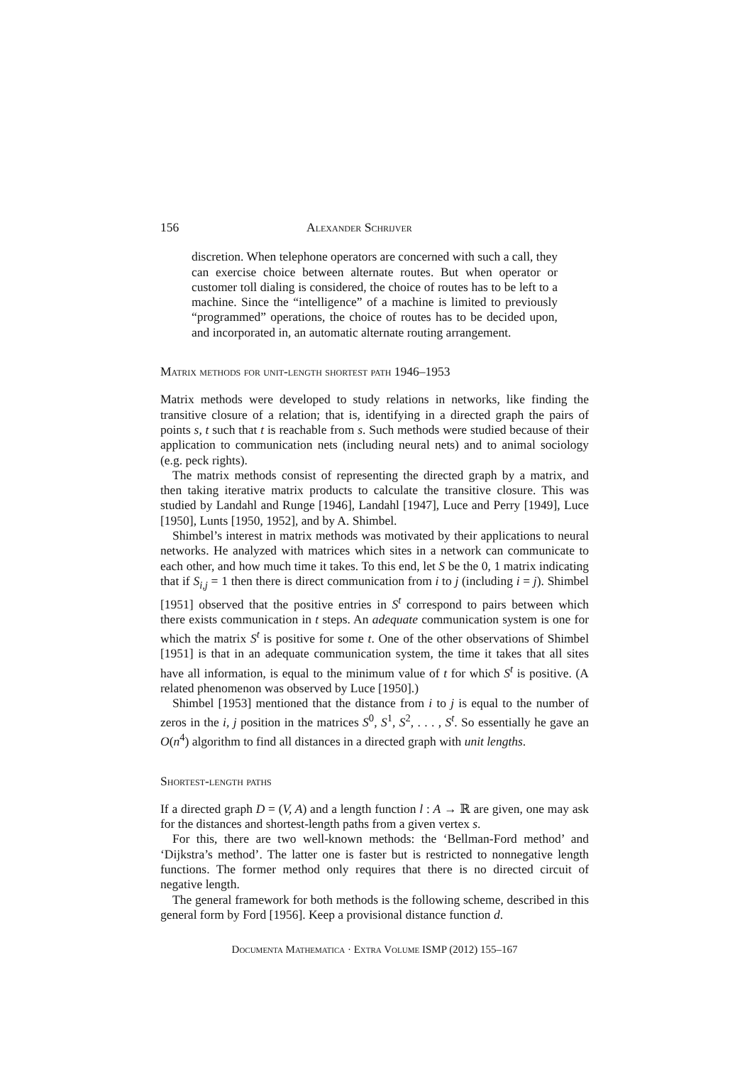156 Alexander Schrijver
discretion. When telephone operators are concerned with such a call, they can exercise choice between alternate routes. But when operator or customer toll dialing is considered, the choice of routes has to be left to a machine. Since the “intelligence” of a machine is limited to previously “programmed” operations, the choice of routes has to be decided upon, and incorporated in, an automatic alternate routing arrangement.
Matrix methods for unit-length shortest path 1946–1953
Matrix methods were developed to study relations in networks, like finding the transitive closure of a relation; that is, identifying in a directed graph the pairs of points s, t such that t is reachable from s. Such methods were studied because of their application to communication nets (including neural nets) and to animal sociology (e.g. peck rights).
The matrix methods consist of representing the directed graph by a matrix, and then taking iterative matrix products to calculate the transitive closure. This was studied by Landahl and Runge [1946], Landahl [1947], Luce and Perry [1949], Luce [1950], Lunts [1950, 1952], and by A. Shimbel.
Shimbel’s interest in matrix methods was motivated by their applications to neural networks. He analyzed with matrices which sites in a network can communicate to each other, and how much time it takes. To this end, let S be the 0, 1 matrix indicating that if S<sub>i,j</sub> = 1 then there is direct communication from i to j (including i = j). Shimbel [1951] observed that the positive entries in S<sup>t</sup> correspond to pairs between which there exists communication in t steps. An adequate communication system is one for which the matrix S<sup>t</sup> is positive for some t. One of the other observations of Shimbel [1951] is that in an adequate communication system, the time it takes that all sites have all information, is equal to the minimum value of t for which S<sup>t</sup> is positive. (A related phenomenon was observed by Luce [1950].)
Shimbel [1953] mentioned that the distance from i to j is equal to the number of zeros in the i, j position in the matrices S<sup>0</sup>, S<sup>1</sup>, S<sup>2</sup>, . . . , S<sup>t</sup>. So essentially he gave an O(n<sup>4</sup>) algorithm to find all distances in a directed graph with unit lengths.
Shortest-length paths
If a directed graph D = (V, A) and a length function l : A → ℝ are given, one may ask for the distances and shortest-length paths from a given vertex s.
For this, there are two well-known methods: the ‘Bellman-Ford method’ and ‘Dijkstra’s method’. The latter one is faster but is restricted to nonnegative length functions. The former method only requires that there is no directed circuit of negative length.
The general framework for both methods is the following scheme, described in this general form by Ford [1956]. Keep a provisional distance function d.
Documenta Mathematica · Extra Volume ISMP (2012) 155–167